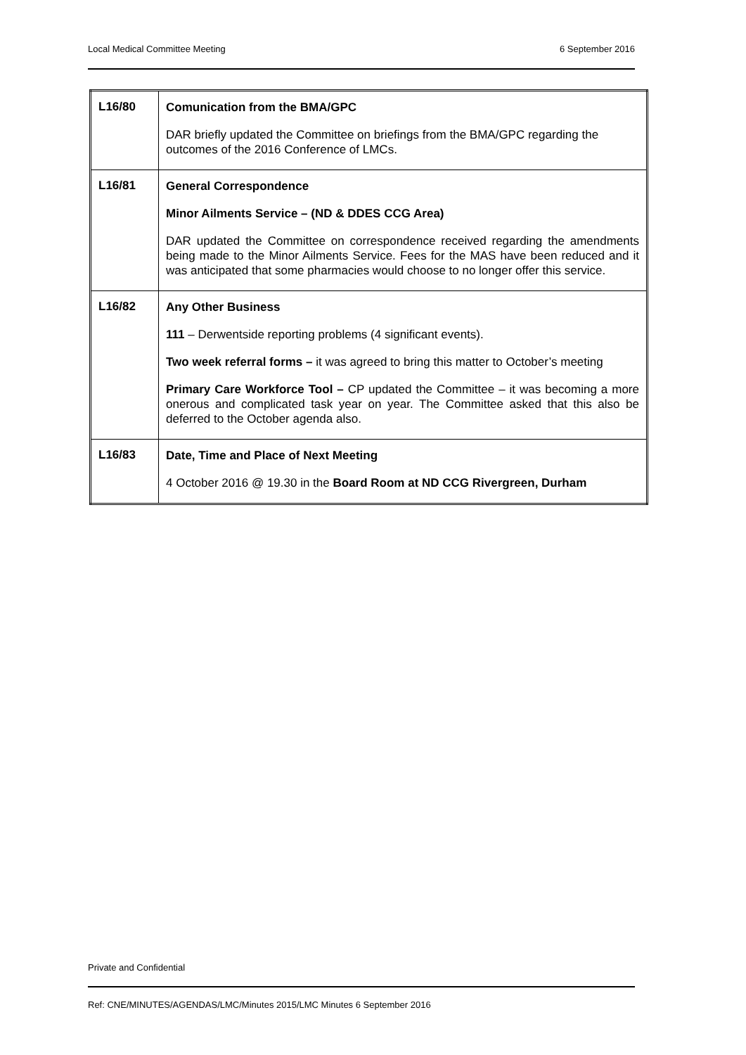Local Medical Committee Meeting 6 September 2016
| L16/80 | Comunication from the BMA/GPC DAR briefly updated the Committee on briefings from the BMA/GPC regarding the outcomes of the 2016 Conference of LMCs. |
| L16/81 | General Correspondence Minor Ailments Service – (ND & DDES CCG Area) DAR updated the Committee on correspondence received regarding the amendments being made to the Minor Ailments Service. Fees for the MAS have been reduced and it was anticipated that some pharmacies would choose to no longer offer this service. |
| L16/82 | Any Other Business 111 – Derwentside reporting problems (4 significant events). Two week referral forms – it was agreed to bring this matter to October’s meeting Primary Care Workforce Tool – CP updated the Committee – it was becoming a more onerous and complicated task year on year. The Committee asked that this also be deferred to the October agenda also. |
| L16/83 | Date, Time and Place of Next Meeting 4 October 2016 @ 19.30 in the Board Room at ND CCG Rivergreen, Durham |
Private and Confidential
Ref: CNE/MINUTES/AGENDAS/LMC/Minutes 2015/LMC Minutes 6 September 2016